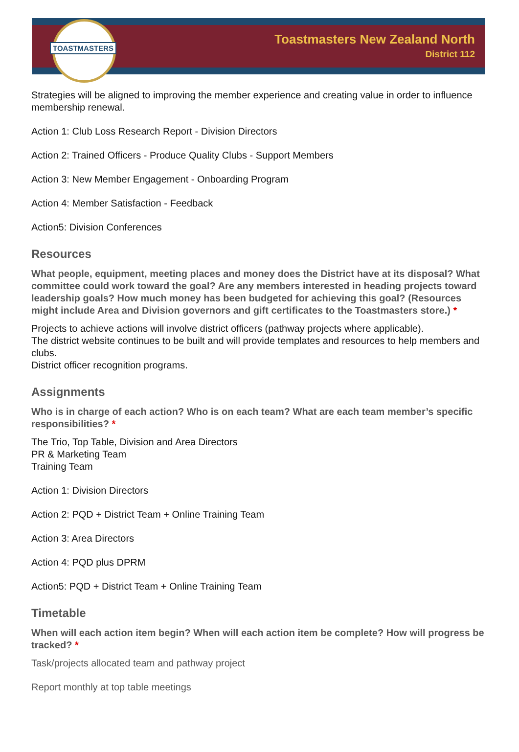TOASTMASTERS
Toastmasters New Zealand North
District 112
Strategies will be aligned to improving the member experience and creating value in order to influence membership renewal.
Action 1: Club Loss Research Report - Division Directors
Action 2: Trained Officers - Produce Quality Clubs - Support Members
Action 3: New Member Engagement - Onboarding Program
Action 4: Member Satisfaction - Feedback
Action5: Division Conferences
Resources
What people, equipment, meeting places and money does the District have at its disposal? What committee could work toward the goal? Are any members interested in heading projects toward leadership goals? How much money has been budgeted for achieving this goal? (Resources might include Area and Division governors and gift certificates to the Toastmasters store.) *
Projects to achieve actions will involve district officers (pathway projects where applicable).
The district website continues to be built and will provide templates and resources to help members and clubs.
District officer recognition programs.
Assignments
Who is in charge of each action? Who is on each team? What are each team member’s specific responsibilities? *
The Trio, Top Table, Division and Area Directors
PR & Marketing Team
Training Team
Action 1: Division Directors
Action 2: PQD + District Team + Online Training Team
Action 3: Area Directors
Action 4: PQD plus DPRM
Action5: PQD + District Team + Online Training Team
Timetable
When will each action item begin? When will each action item be complete? How will progress be tracked? *
Task/projects allocated team and pathway project
Report monthly at top table meetings